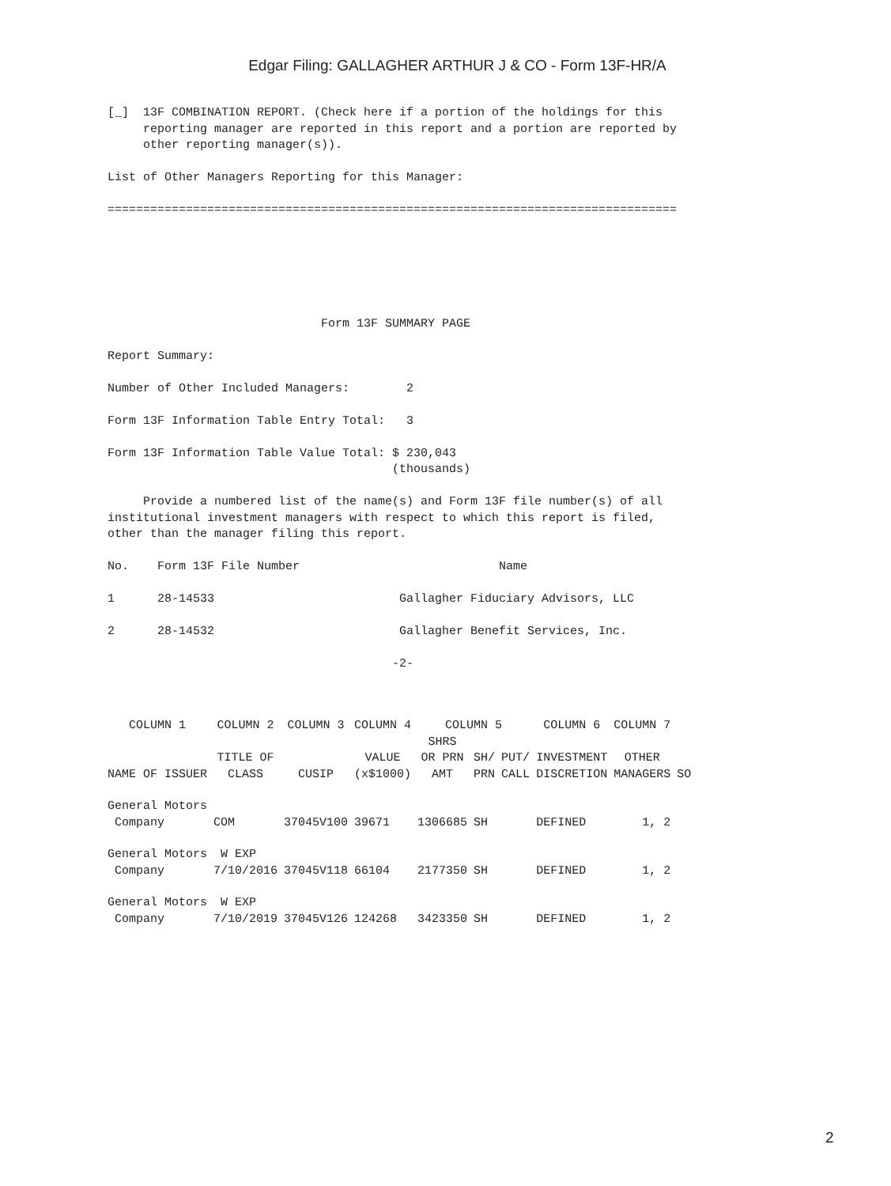Edgar Filing: GALLAGHER ARTHUR J & CO - Form 13F-HR/A
[_]  13F COMBINATION REPORT. (Check here if a portion of the holdings for this
     reporting manager are reported in this report and a portion are reported by
     other reporting manager(s)).

List of Other Managers Reporting for this Manager:

================================================================================






                              Form 13F SUMMARY PAGE

Report Summary:

Number of Other Included Managers:        2

Form 13F Information Table Entry Total:   3

Form 13F Information Table Value Total: $ 230,043
                                        (thousands)

     Provide a numbered list of the name(s) and Form 13F file number(s) of all
institutional investment managers with respect to which this report is filed,
other than the manager filing this report.

No.    Form 13F File Number                            Name

1      28-14533                          Gallagher Fiduciary Advisors, LLC

2      28-14532                          Gallagher Benefit Services, Inc.

                                        -2-
| COLUMN 1 | COLUMN 2 | COLUMN 3 | COLUMN 4 | COLUMN 5 | | | COLUMN 6 | COLUMN 7 | |
| --- | --- | --- | --- | --- | --- | --- | --- | --- | --- |
| | | | | SHRS | | | | | |
| NAME OF ISSUER | TITLE OF CLASS | CUSIP | VALUE (x$1000) | OR PRN AMT | SH/ PRN | PUT/ CALL | INVESTMENT DISCRETION | OTHER MANAGERS | SO |
| General Motors Company | COM | 37045V100 | 39671 | 1306685 | SH | | DEFINED | 1, 2 | |
| General Motors Company | W EXP 7/10/2016 | 37045V118 | 66104 | 2177350 | SH | | DEFINED | 1, 2 | |
| General Motors Company | W EXP 7/10/2019 | 37045V126 | 124268 | 3423350 | SH | | DEFINED | 1, 2 | |
2